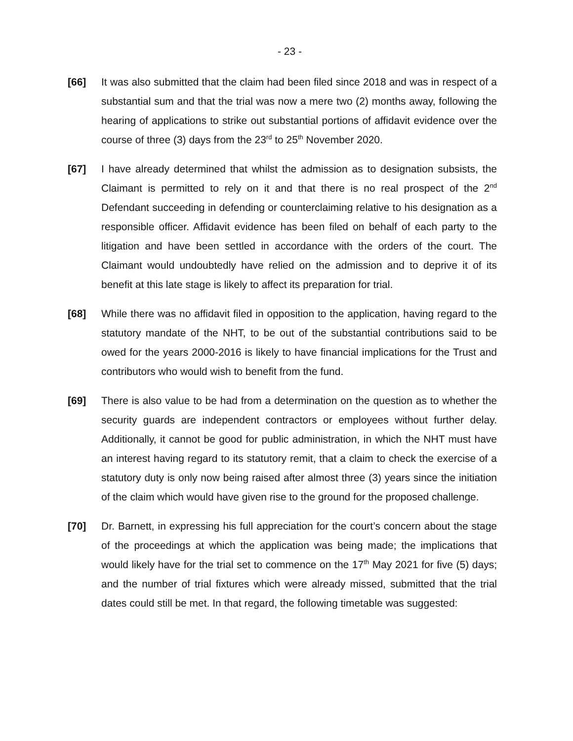- 23 -
[66] It was also submitted that the claim had been filed since 2018 and was in respect of a substantial sum and that the trial was now a mere two (2) months away, following the hearing of applications to strike out substantial portions of affidavit evidence over the course of three (3) days from the 23<sup>rd</sup> to 25<sup>th</sup> November 2020.
[67] I have already determined that whilst the admission as to designation subsists, the Claimant is permitted to rely on it and that there is no real prospect of the 2<sup>nd</sup> Defendant succeeding in defending or counterclaiming relative to his designation as a responsible officer. Affidavit evidence has been filed on behalf of each party to the litigation and have been settled in accordance with the orders of the court. The Claimant would undoubtedly have relied on the admission and to deprive it of its benefit at this late stage is likely to affect its preparation for trial.
[68] While there was no affidavit filed in opposition to the application, having regard to the statutory mandate of the NHT, to be out of the substantial contributions said to be owed for the years 2000-2016 is likely to have financial implications for the Trust and contributors who would wish to benefit from the fund.
[69] There is also value to be had from a determination on the question as to whether the security guards are independent contractors or employees without further delay. Additionally, it cannot be good for public administration, in which the NHT must have an interest having regard to its statutory remit, that a claim to check the exercise of a statutory duty is only now being raised after almost three (3) years since the initiation of the claim which would have given rise to the ground for the proposed challenge.
[70] Dr. Barnett, in expressing his full appreciation for the court’s concern about the stage of the proceedings at which the application was being made; the implications that would likely have for the trial set to commence on the 17<sup>th</sup> May 2021 for five (5) days; and the number of trial fixtures which were already missed, submitted that the trial dates could still be met. In that regard, the following timetable was suggested: